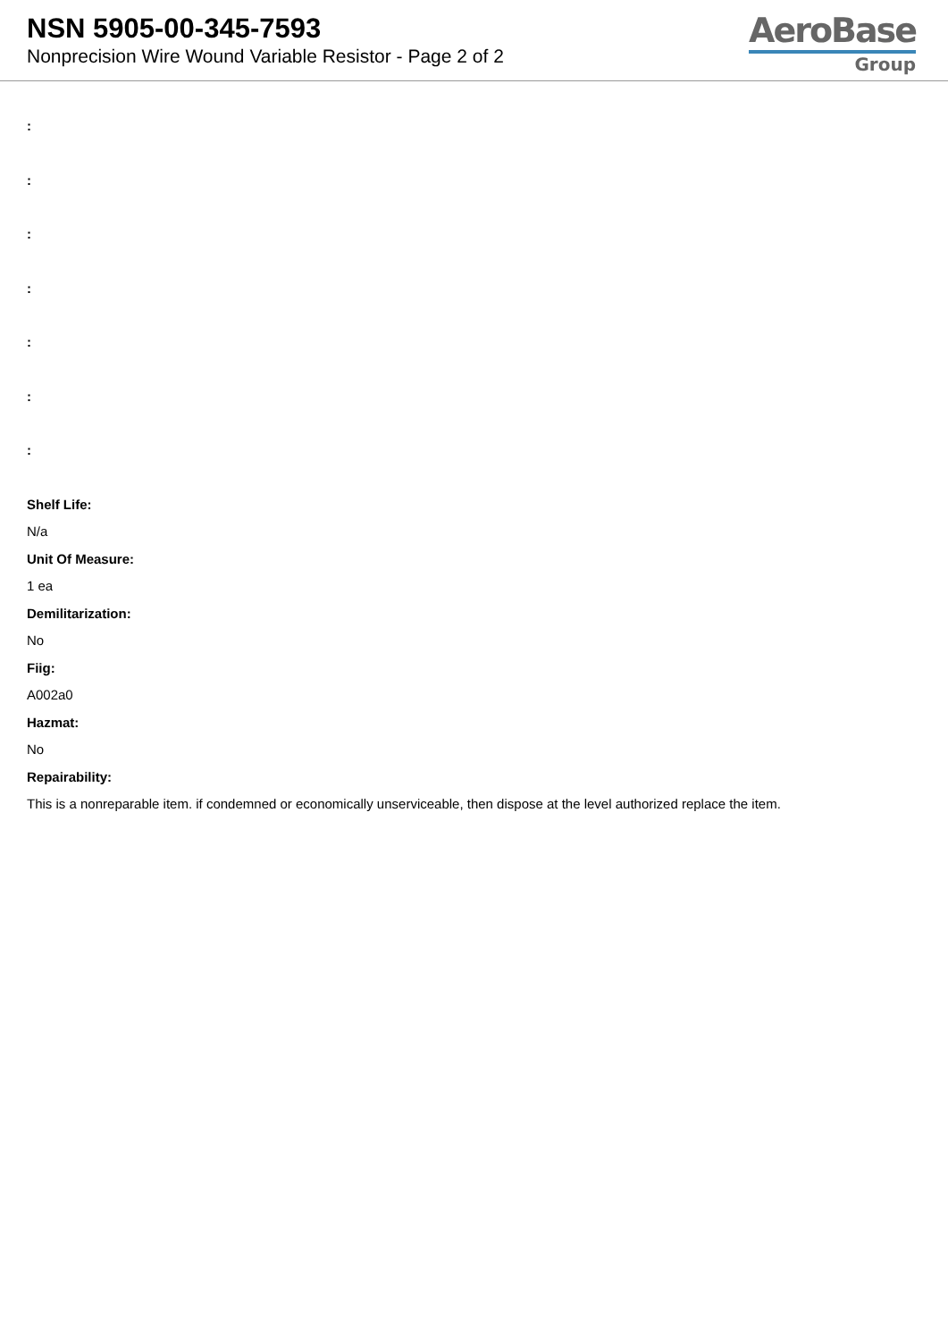NSN 5905-00-345-7593
Nonprecision Wire Wound Variable Resistor - Page 2 of 2
AeroBase
Group
:
:
:
:
:
:
:
Shelf Life:
N/a
Unit Of Measure:
1 ea
Demilitarization:
No
Fiig:
A002a0
Hazmat:
No
Repairability:
This is a nonreparable item. if condemned or economically unserviceable, then dispose at the level authorized replace the item.